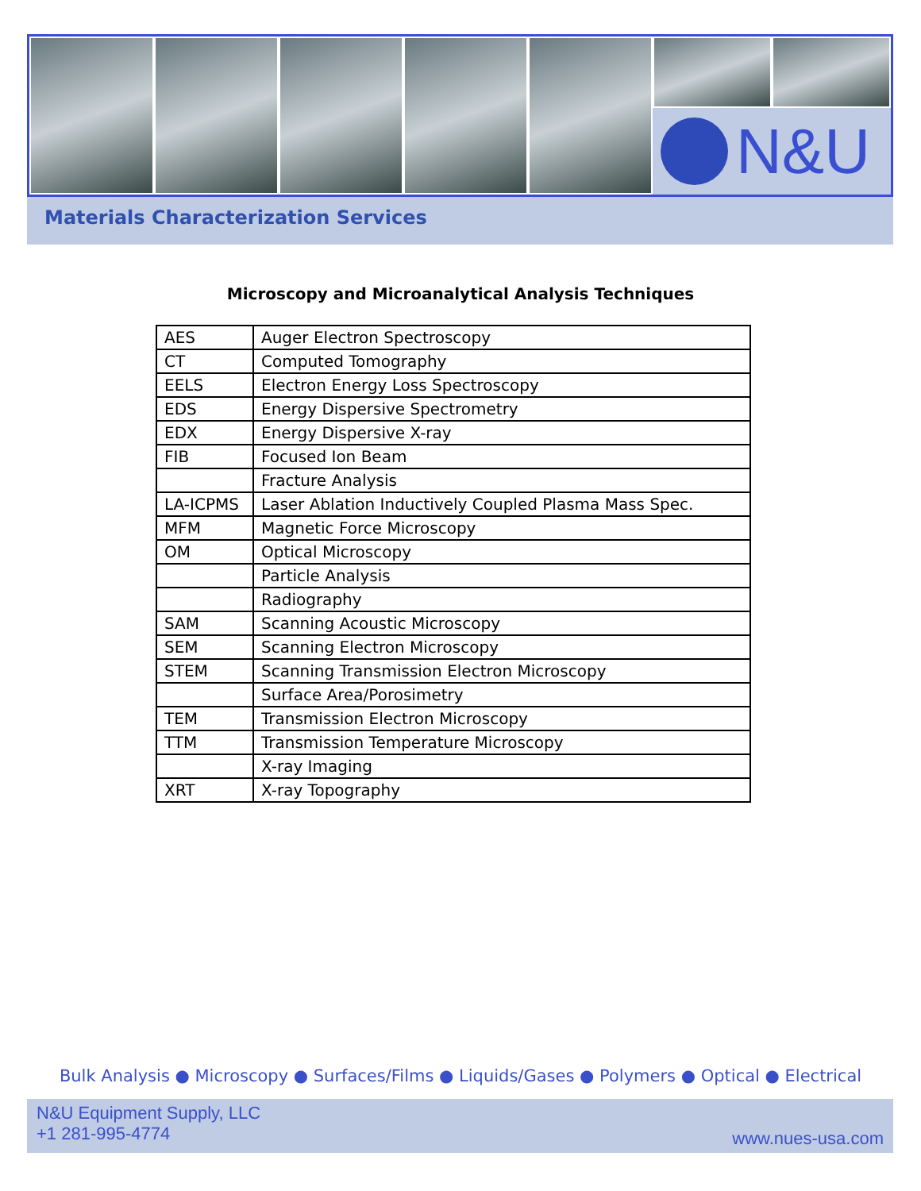N&U
Materials Characterization Services
Microscopy and Microanalytical Analysis Techniques
| AES | Auger Electron Spectroscopy |
| CT | Computed Tomography |
| EELS | Electron Energy Loss Spectroscopy |
| EDS | Energy Dispersive Spectrometry |
| EDX | Energy Dispersive X-ray |
| FIB | Focused Ion Beam |
| | Fracture Analysis |
| LA-ICPMS | Laser Ablation Inductively Coupled Plasma Mass Spec. |
| MFM | Magnetic Force Microscopy |
| OM | Optical Microscopy |
| | Particle Analysis |
| | Radiography |
| SAM | Scanning Acoustic Microscopy |
| SEM | Scanning Electron Microscopy |
| STEM | Scanning Transmission Electron Microscopy |
| | Surface Area/Porosimetry |
| TEM | Transmission Electron Microscopy |
| TTM | Transmission Temperature Microscopy |
| | X-ray Imaging |
| XRT | X-ray Topography |
Bulk Analysis ● Microscopy ● Surfaces/Films ● Liquids/Gases ● Polymers ● Optical ● Electrical
N&U Equipment Supply, LLC
+1 281-995-4774
www.nues-usa.com